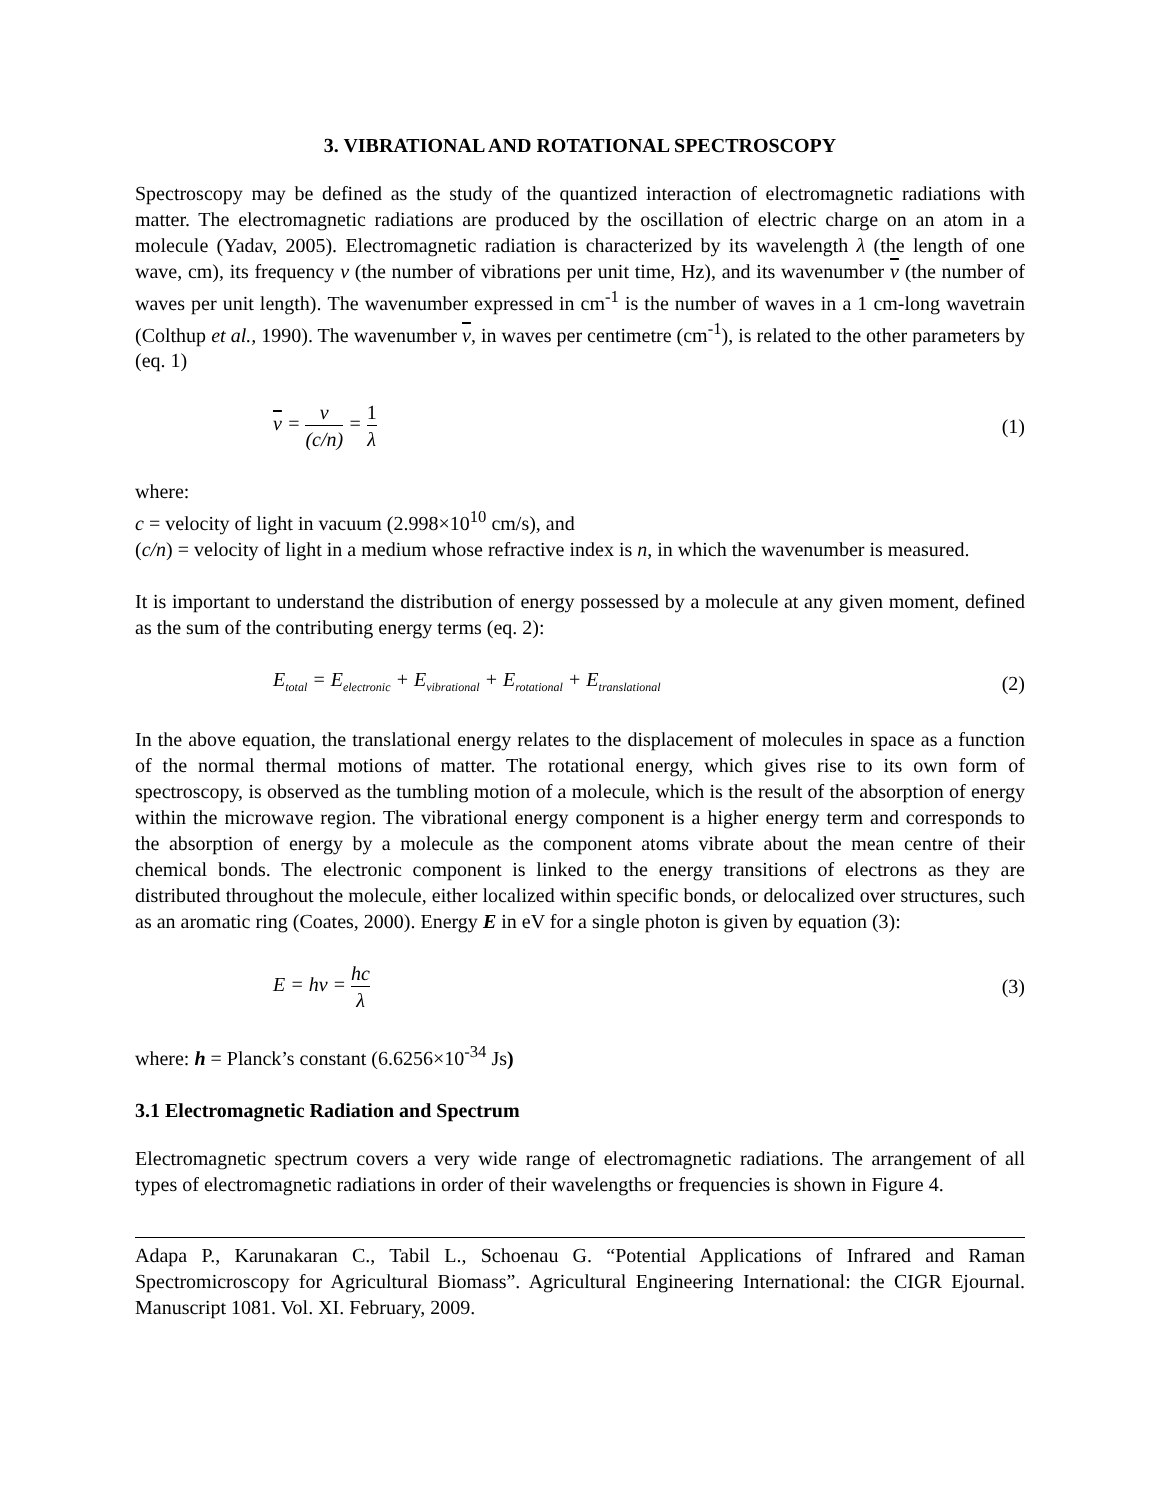3. VIBRATIONAL AND ROTATIONAL SPECTROSCOPY
Spectroscopy may be defined as the study of the quantized interaction of electromagnetic radiations with matter. The electromagnetic radiations are produced by the oscillation of electric charge on an atom in a molecule (Yadav, 2005). Electromagnetic radiation is characterized by its wavelength λ (the length of one wave, cm), its frequency ν (the number of vibrations per unit time, Hz), and its wavenumber ν (the number of waves per unit length). The wavenumber expressed in cm<sup>-1</sup> is the number of waves in a 1 cm-long wavetrain (Colthup et al., 1990). The wavenumber ν, in waves per centimetre (cm<sup>-1</sup>), is related to the other parameters by (eq. 1)
ν = ν (c/n) = 1 λ (1)
where:
c = velocity of light in vacuum (2.998×10<sup>10</sup> cm/s), and
(c/n) = velocity of light in a medium whose refractive index is n, in which the wavenumber is measured.
It is important to understand the distribution of energy possessed by a molecule at any given moment, defined as the sum of the contributing energy terms (eq. 2):
E<sub>total</sub> = E<sub>electronic</sub> + E<sub>vibrational</sub> + E<sub>rotational</sub> + E<sub>translational</sub> (2)
In the above equation, the translational energy relates to the displacement of molecules in space as a function of the normal thermal motions of matter. The rotational energy, which gives rise to its own form of spectroscopy, is observed as the tumbling motion of a molecule, which is the result of the absorption of energy within the microwave region. The vibrational energy component is a higher energy term and corresponds to the absorption of energy by a molecule as the component atoms vibrate about the mean centre of their chemical bonds. The electronic component is linked to the energy transitions of electrons as they are distributed throughout the molecule, either localized within specific bonds, or delocalized over structures, such as an aromatic ring (Coates, 2000). Energy E in eV for a single photon is given by equation (3):
E = hν = hc λ (3)
where: h = Planck’s constant (6.6256×10<sup>-34</sup> Js)
3.1 Electromagnetic Radiation and Spectrum
Electromagnetic spectrum covers a very wide range of electromagnetic radiations. The arrangement of all types of electromagnetic radiations in order of their wavelengths or frequencies is shown in Figure 4.
Adapa P., Karunakaran C., Tabil L., Schoenau G. “Potential Applications of Infrared and Raman Spectromicroscopy for Agricultural Biomass”. Agricultural Engineering International: the CIGR Ejournal. Manuscript 1081. Vol. XI. February, 2009.